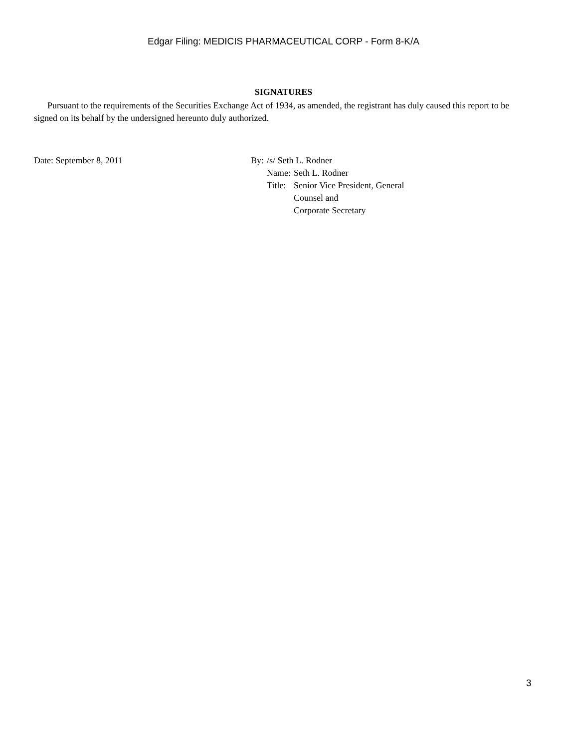Edgar Filing: MEDICIS PHARMACEUTICAL CORP - Form 8-K/A
SIGNATURES
Pursuant to the requirements of the Securities Exchange Act of 1934, as amended, the registrant has duly caused this report to be signed on its behalf by the undersigned hereunto duly authorized.
Date: September 8, 2011
| By: | /s/ Seth L. Rodner | |
| | Name: | Seth L. Rodner |
| | Title: | Senior Vice President, General Counsel and Corporate Secretary |
3